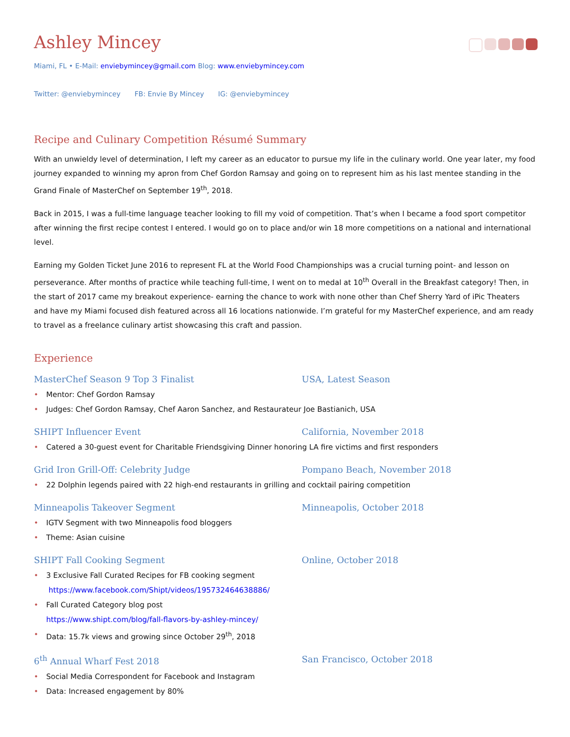Ashley Mincey
Miami, FL • E-Mail: enviebymincey@gmail.com Blog: www.enviebymincey.com
Twitter: @enviebymincey FB: Envie By Mincey IG: @enviebymincey
Recipe and Culinary Competition Résumé Summary
With an unwieldy level of determination, I left my career as an educator to pursue my life in the culinary world. One year later, my food journey expanded to winning my apron from Chef Gordon Ramsay and going on to represent him as his last mentee standing in the Grand Finale of MasterChef on September 19<sup>th</sup>, 2018.
Back in 2015, I was a full-time language teacher looking to fill my void of competition. That’s when I became a food sport competitor after winning the first recipe contest I entered. I would go on to place and/or win 18 more competitions on a national and international level.
Earning my Golden Ticket June 2016 to represent FL at the World Food Championships was a crucial turning point- and lesson on perseverance. After months of practice while teaching full-time, I went on to medal at 10<sup>th</sup> Overall in the Breakfast category! Then, in the start of 2017 came my breakout experience- earning the chance to work with none other than Chef Sherry Yard of iPic Theaters and have my Miami focused dish featured across all 16 locations nationwide. I’m grateful for my MasterChef experience, and am ready to travel as a freelance culinary artist showcasing this craft and passion.
Experience
MasterChef Season 9 Top 3 Finalist USA, Latest Season
Mentor: Chef Gordon Ramsay
Judges: Chef Gordon Ramsay, Chef Aaron Sanchez, and Restaurateur Joe Bastianich, USA
SHIPT Influencer Event California, November 2018
Catered a 30-guest event for Charitable Friendsgiving Dinner honoring LA fire victims and first responders
Grid Iron Grill-Off: Celebrity Judge Pompano Beach, November 2018
22 Dolphin legends paired with 22 high-end restaurants in grilling and cocktail pairing competition
Minneapolis Takeover Segment Minneapolis, October 2018
IGTV Segment with two Minneapolis food bloggers
Theme: Asian cuisine
SHIPT Fall Cooking Segment Online, October 2018
3 Exclusive Fall Curated Recipes for FB cooking segment
https://www.facebook.com/Shipt/videos/195732464638886/
Fall Curated Category blog post
https://www.shipt.com/blog/fall-flavors-by-ashley-mincey/
Data: 15.7k views and growing since October 29<sup>th</sup>, 2018
6<sup>th</sup> Annual Wharf Fest 2018 San Francisco, October 2018
Social Media Correspondent for Facebook and Instagram
Data: Increased engagement by 80%